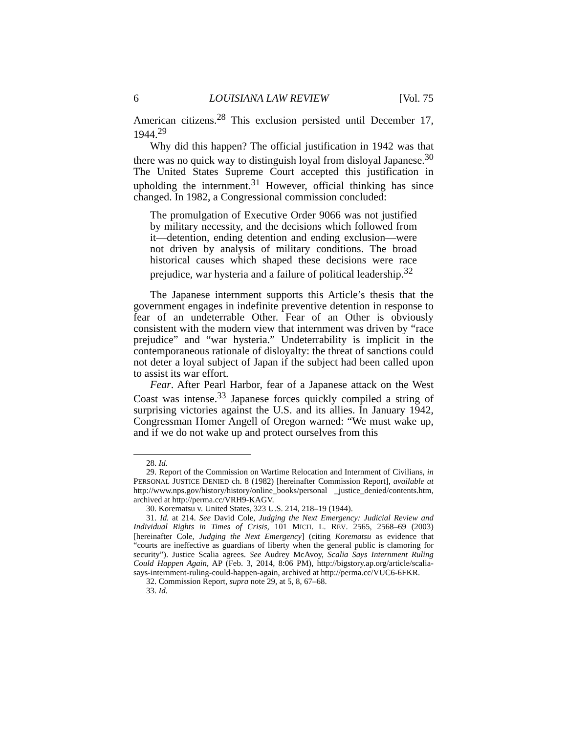6 LOUISIANA LAW REVIEW [Vol. 75
American citizens.<sup>28</sup> This exclusion persisted until December 17, 1944.<sup>29</sup>
Why did this happen? The official justification in 1942 was that there was no quick way to distinguish loyal from disloyal Japanese.<sup>30</sup> The United States Supreme Court accepted this justification in upholding the internment.<sup>31</sup> However, official thinking has since changed. In 1982, a Congressional commission concluded:
The promulgation of Executive Order 9066 was not justified by military necessity, and the decisions which followed from it—detention, ending detention and ending exclusion—were not driven by analysis of military conditions. The broad historical causes which shaped these decisions were race prejudice, war hysteria and a failure of political leadership.<sup>32</sup>
The Japanese internment supports this Article’s thesis that the government engages in indefinite preventive detention in response to fear of an undeterrable Other. Fear of an Other is obviously consistent with the modern view that internment was driven by “race prejudice” and “war hysteria.” Undeterrability is implicit in the contemporaneous rationale of disloyalty: the threat of sanctions could not deter a loyal subject of Japan if the subject had been called upon to assist its war effort.
Fear. After Pearl Harbor, fear of a Japanese attack on the West Coast was intense.<sup>33</sup> Japanese forces quickly compiled a string of surprising victories against the U.S. and its allies. In January 1942, Congressman Homer Angell of Oregon warned: “We must wake up, and if we do not wake up and protect ourselves from this
28. Id.
29. Report of the Commission on Wartime Relocation and Internment of Civilians, in PERSONAL JUSTICE DENIED ch. 8 (1982) [hereinafter Commission Report], available at http://www.nps.gov/history/history/online_books/personal _justice_denied/contents.htm, archived at http://perma.cc/VRH9-KAGV.
30. Korematsu v. United States, 323 U.S. 214, 218–19 (1944).
31. Id. at 214. See David Cole, Judging the Next Emergency: Judicial Review and Individual Rights in Times of Crisis, 101 MICH. L. REV. 2565, 2568–69 (2003) [hereinafter Cole, Judging the Next Emergency] (citing Korematsu as evidence that “courts are ineffective as guardians of liberty when the general public is clamoring for security”). Justice Scalia agrees. See Audrey McAvoy, Scalia Says Internment Ruling Could Happen Again, AP (Feb. 3, 2014, 8:06 PM), http://bigstory.ap.org/article/scalia-says-internment-ruling-could-happen-again, archived at http://perma.cc/VUC6-6FKR.
32. Commission Report, supra note 29, at 5, 8, 67–68.
33. Id.